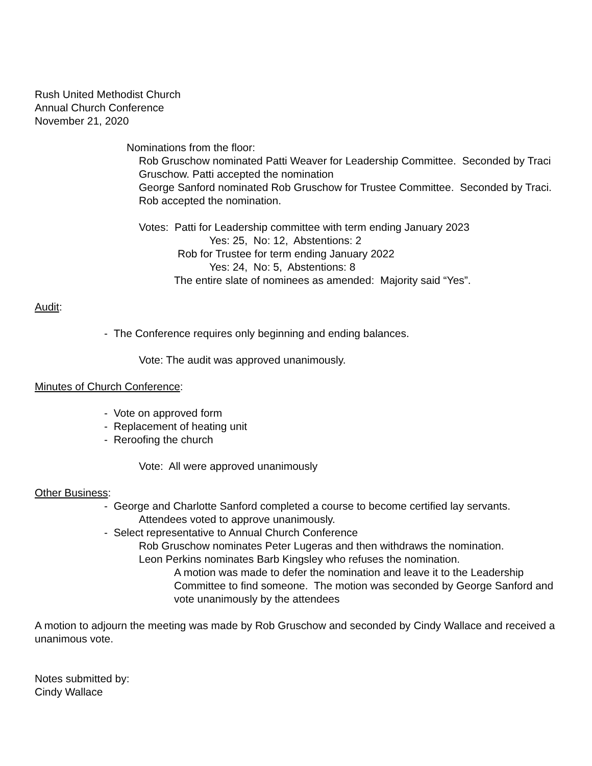Rush United Methodist Church
Annual Church Conference
November 21, 2020
Nominations from the floor:
Rob Gruschow nominated Patti Weaver for Leadership Committee. Seconded by Traci Gruschow. Patti accepted the nomination
George Sanford nominated Rob Gruschow for Trustee Committee. Seconded by Traci. Rob accepted the nomination.
Votes: Patti for Leadership committee with term ending January 2023
Yes: 25, No: 12, Abstentions: 2
Rob for Trustee for term ending January 2022
Yes: 24, No: 5, Abstentions: 8
The entire slate of nominees as amended: Majority said “Yes”.
Audit:
- The Conference requires only beginning and ending balances.
Vote: The audit was approved unanimously.
Minutes of Church Conference:
- Vote on approved form
- Replacement of heating unit
- Reroofing the church
Vote: All were approved unanimously
Other Business:
- George and Charlotte Sanford completed a course to become certified lay servants.
Attendees voted to approve unanimously.
- Select representative to Annual Church Conference
Rob Gruschow nominates Peter Lugeras and then withdraws the nomination.
Leon Perkins nominates Barb Kingsley who refuses the nomination.
A motion was made to defer the nomination and leave it to the Leadership Committee to find someone. The motion was seconded by George Sanford and vote unanimously by the attendees
A motion to adjourn the meeting was made by Rob Gruschow and seconded by Cindy Wallace and received a unanimous vote.
Notes submitted by:
Cindy Wallace